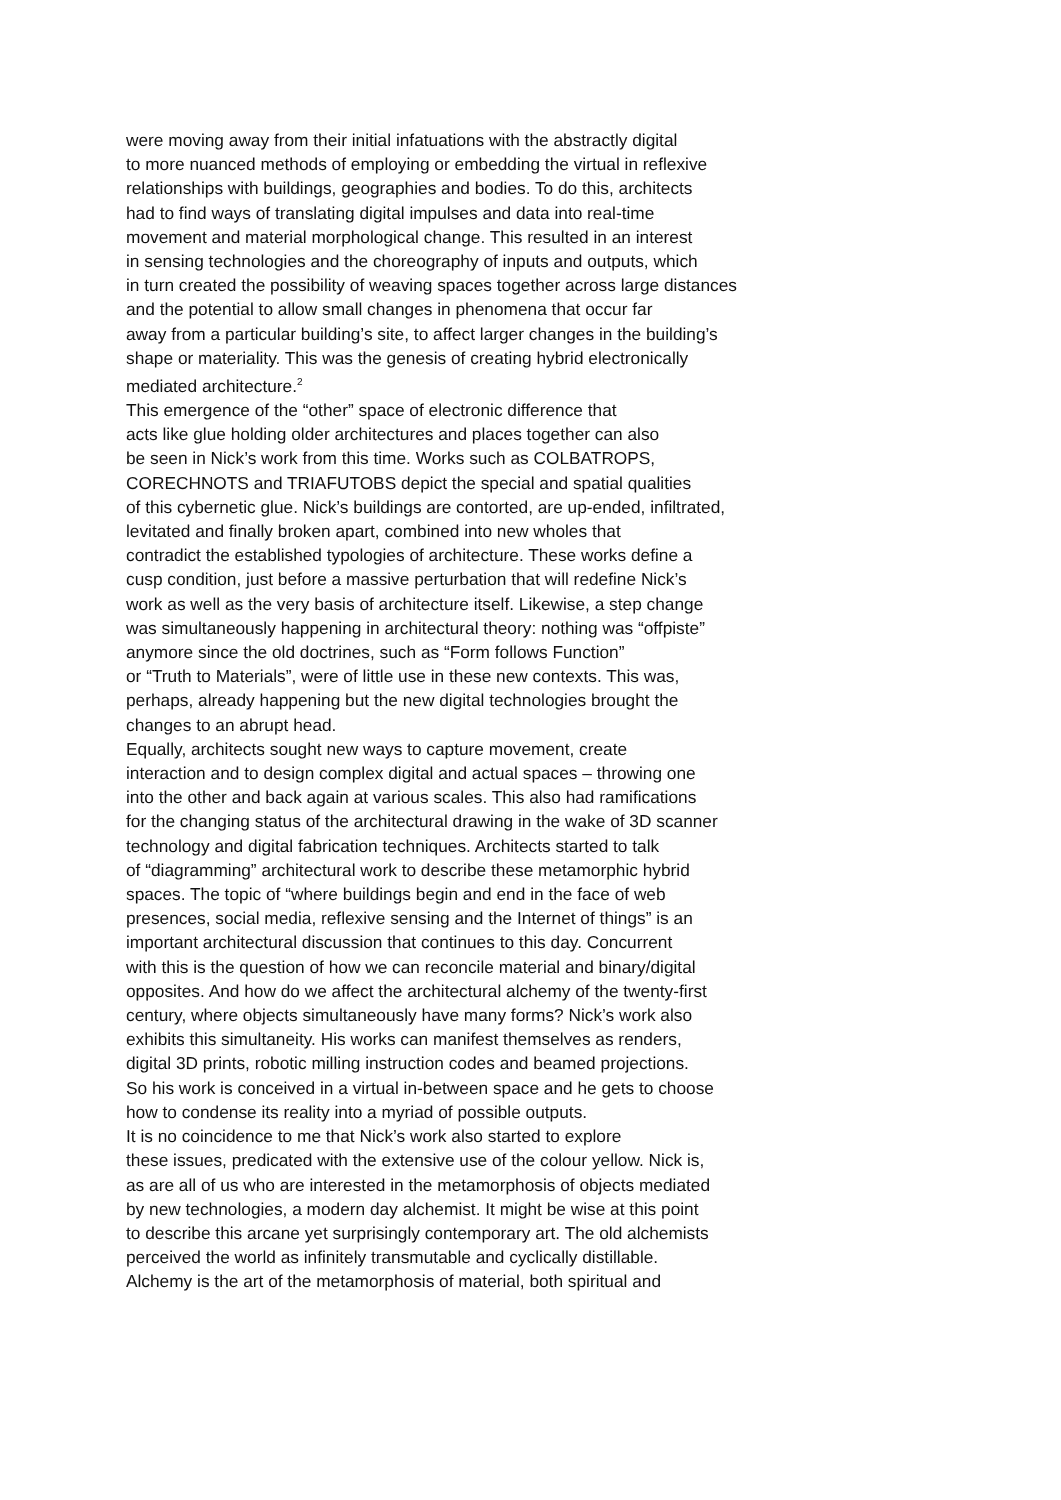were moving away from their initial infatuations with the abstractly digital
to more nuanced methods of employing or embedding the virtual in reflexive
relationships with buildings, geographies and bodies. To do this, architects
had to find ways of translating digital impulses and data into real-time
movement and material morphological change. This resulted in an interest
in sensing technologies and the choreography of inputs and outputs, which
in turn created the possibility of weaving spaces together across large distances
and the potential to allow small changes in phenomena that occur far
away from a particular building’s site, to affect larger changes in the building’s
shape or materiality. This was the genesis of creating hybrid electronically
mediated architecture.<sup>2</sup>
This emergence of the “other” space of electronic difference that
acts like glue holding older architectures and places together can also
be seen in Nick’s work from this time. Works such as COLBATROPS,
CORECHNOTS and TRIAFUTOBS depict the special and spatial qualities
of this cybernetic glue. Nick’s buildings are contorted, are up-ended, infiltrated,
levitated and finally broken apart, combined into new wholes that
contradict the established typologies of architecture. These works define a
cusp condition, just before a massive perturbation that will redefine Nick’s
work as well as the very basis of architecture itself. Likewise, a step change
was simultaneously happening in architectural theory: nothing was “offpiste”
anymore since the old doctrines, such as “Form follows Function”
or “Truth to Materials”, were of little use in these new contexts. This was,
perhaps, already happening but the new digital technologies brought the
changes to an abrupt head.
Equally, architects sought new ways to capture movement, create
interaction and to design complex digital and actual spaces – throwing one
into the other and back again at various scales. This also had ramifications
for the changing status of the architectural drawing in the wake of 3D scanner
technology and digital fabrication techniques. Architects started to talk
of “diagramming” architectural work to describe these metamorphic hybrid
spaces. The topic of “where buildings begin and end in the face of web
presences, social media, reflexive sensing and the Internet of things” is an
important architectural discussion that continues to this day. Concurrent
with this is the question of how we can reconcile material and binary/digital
opposites. And how do we affect the architectural alchemy of the twenty-first
century, where objects simultaneously have many forms? Nick’s work also
exhibits this simultaneity. His works can manifest themselves as renders,
digital 3D prints, robotic milling instruction codes and beamed projections.
So his work is conceived in a virtual in-between space and he gets to choose
how to condense its reality into a myriad of possible outputs.
It is no coincidence to me that Nick’s work also started to explore
these issues, predicated with the extensive use of the colour yellow. Nick is,
as are all of us who are interested in the metamorphosis of objects mediated
by new technologies, a modern day alchemist. It might be wise at this point
to describe this arcane yet surprisingly contemporary art. The old alchemists
perceived the world as infinitely transmutable and cyclically distillable.
Alchemy is the art of the metamorphosis of material, both spiritual and